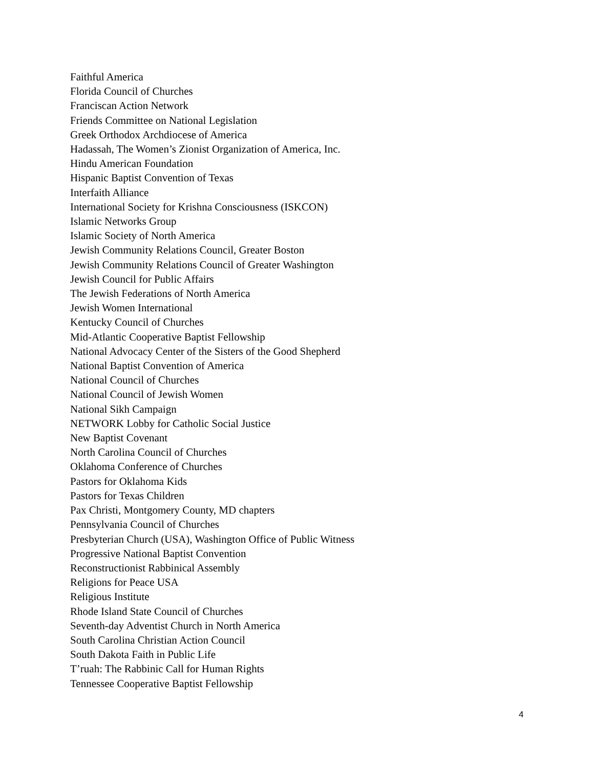Faithful America
Florida Council of Churches
Franciscan Action Network
Friends Committee on National Legislation
Greek Orthodox Archdiocese of America
Hadassah, The Women’s Zionist Organization of America, Inc.
Hindu American Foundation
Hispanic Baptist Convention of Texas
Interfaith Alliance
International Society for Krishna Consciousness (ISKCON)
Islamic Networks Group
Islamic Society of North America
Jewish Community Relations Council, Greater Boston
Jewish Community Relations Council of Greater Washington
Jewish Council for Public Affairs
The Jewish Federations of North America
Jewish Women International
Kentucky Council of Churches
Mid-Atlantic Cooperative Baptist Fellowship
National Advocacy Center of the Sisters of the Good Shepherd
National Baptist Convention of America
National Council of Churches
National Council of Jewish Women
National Sikh Campaign
NETWORK Lobby for Catholic Social Justice
New Baptist Covenant
North Carolina Council of Churches
Oklahoma Conference of Churches
Pastors for Oklahoma Kids
Pastors for Texas Children
Pax Christi, Montgomery County, MD chapters
Pennsylvania Council of Churches
Presbyterian Church (USA), Washington Office of Public Witness
Progressive National Baptist Convention
Reconstructionist Rabbinical Assembly
Religions for Peace USA
Religious Institute
Rhode Island State Council of Churches
Seventh-day Adventist Church in North America
South Carolina Christian Action Council
South Dakota Faith in Public Life
T’ruah: The Rabbinic Call for Human Rights
Tennessee Cooperative Baptist Fellowship
4